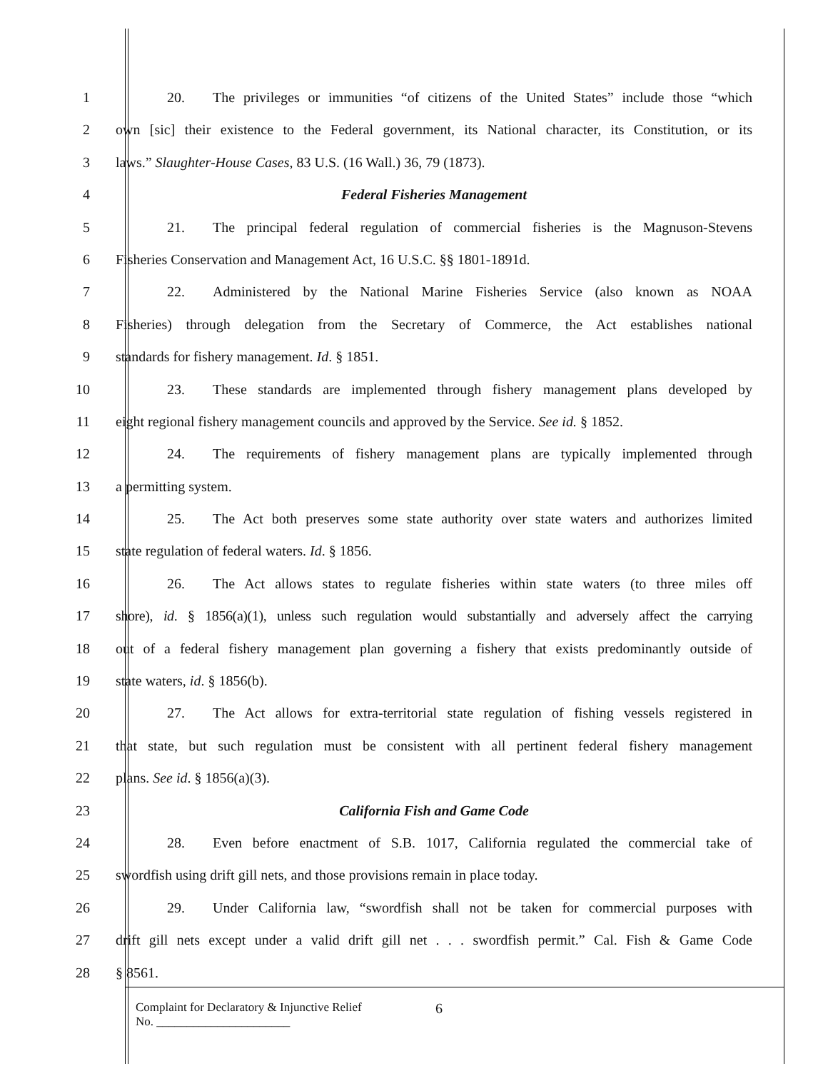1 20. The privileges or immunities “of citizens of the United States” include those “which
2 own [sic] their existence to the Federal government, its National character, its Constitution, or its
3 laws.” Slaughter-House Cases, 83 U.S. (16 Wall.) 36, 79 (1873).
4 Federal Fisheries Management
5 21. The principal federal regulation of commercial fisheries is the Magnuson-Stevens
6 Fisheries Conservation and Management Act, 16 U.S.C. §§ 1801-1891d.
7 22. Administered by the National Marine Fisheries Service (also known as NOAA
8 Fisheries) through delegation from the Secretary of Commerce, the Act establishes national
9 standards for fishery management. Id. § 1851.
10 23. These standards are implemented through fishery management plans developed by
11 eight regional fishery management councils and approved by the Service. See id. § 1852.
12 24. The requirements of fishery management plans are typically implemented through
13 a permitting system.
14 25. The Act both preserves some state authority over state waters and authorizes limited
15 state regulation of federal waters. Id. § 1856.
16 26. The Act allows states to regulate fisheries within state waters (to three miles off
17 shore), id. § 1856(a)(1), unless such regulation would substantially and adversely affect the carrying
18 out of a federal fishery management plan governing a fishery that exists predominantly outside of
19 state waters, id. § 1856(b).
20 27. The Act allows for extra-territorial state regulation of fishing vessels registered in
21 that state, but such regulation must be consistent with all pertinent federal fishery management
22 plans. See id. § 1856(a)(3).
23 California Fish and Game Code
24 28. Even before enactment of S.B. 1017, California regulated the commercial take of
25 swordfish using drift gill nets, and those provisions remain in place today.
26 29. Under California law, “swordfish shall not be taken for commercial purposes with
27 drift gill nets except under a valid drift gill net . . . swordfish permit.” Cal. Fish & Game Code
28 § 8561.
Complaint for Declaratory & Injunctive Relief
No. ______________________
6